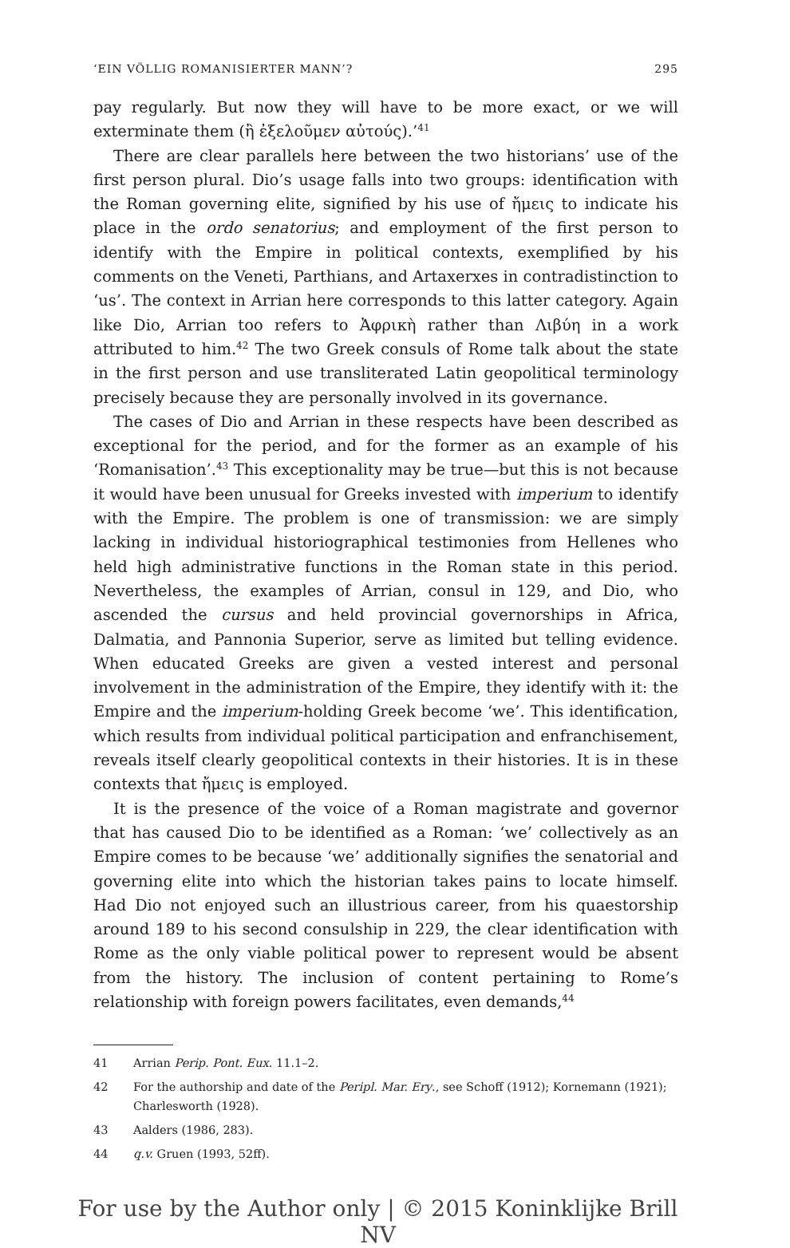‘EIN VÖLLIG ROMANISIERTER MANN’? 295
pay regularly. But now they will have to be more exact, or we will exterminate them (ἢ ἐξελοῦμεν αὐτούς).’<sup>41</sup>
There are clear parallels here between the two historians’ use of the first person plural. Dio’s usage falls into two groups: identification with the Roman governing elite, signified by his use of ἤμεις to indicate his place in the ordo senatorius; and employment of the first person to identify with the Empire in political contexts, exemplified by his comments on the Veneti, Parthians, and Artaxerxes in contradistinction to ‘us’. The context in Arrian here corresponds to this latter category. Again like Dio, Arrian too refers to Ἀφρικὴ rather than Λιβύη in a work attributed to him.<sup>42</sup> The two Greek consuls of Rome talk about the state in the first person and use transliterated Latin geopolitical terminology precisely because they are personally involved in its governance.
The cases of Dio and Arrian in these respects have been described as exceptional for the period, and for the former as an example of his ‘Romanisation’.<sup>43</sup> This exceptionality may be true—but this is not because it would have been unusual for Greeks invested with imperium to identify with the Empire. The problem is one of transmission: we are simply lacking in individual historiographical testimonies from Hellenes who held high administrative functions in the Roman state in this period. Nevertheless, the examples of Arrian, consul in 129, and Dio, who ascended the cursus and held provincial governorships in Africa, Dalmatia, and Pannonia Superior, serve as limited but telling evidence. When educated Greeks are given a vested interest and personal involvement in the administration of the Empire, they identify with it: the Empire and the imperium-holding Greek become ‘we’. This identification, which results from individual political participation and enfranchisement, reveals itself clearly geopolitical contexts in their histories. It is in these contexts that ἤμεις is employed.
It is the presence of the voice of a Roman magistrate and governor that has caused Dio to be identified as a Roman: ‘we’ collectively as an Empire comes to be because ‘we’ additionally signifies the senatorial and governing elite into which the historian takes pains to locate himself. Had Dio not enjoyed such an illustrious career, from his quaestorship around 189 to his second consulship in 229, the clear identification with Rome as the only viable political power to represent would be absent from the history. The inclusion of content pertaining to Rome’s relationship with foreign powers facilitates, even demands,<sup>44</sup>
41 Arrian Perip. Pont. Eux. 11.1–2.
42 For the authorship and date of the Peripl. Mar. Ery., see Schoff (1912); Kornemann (1921); Charlesworth (1928).
43 Aalders (1986, 283).
44 q.v. Gruen (1993, 52ff).
For use by the Author only | © 2015 Koninklijke Brill NV